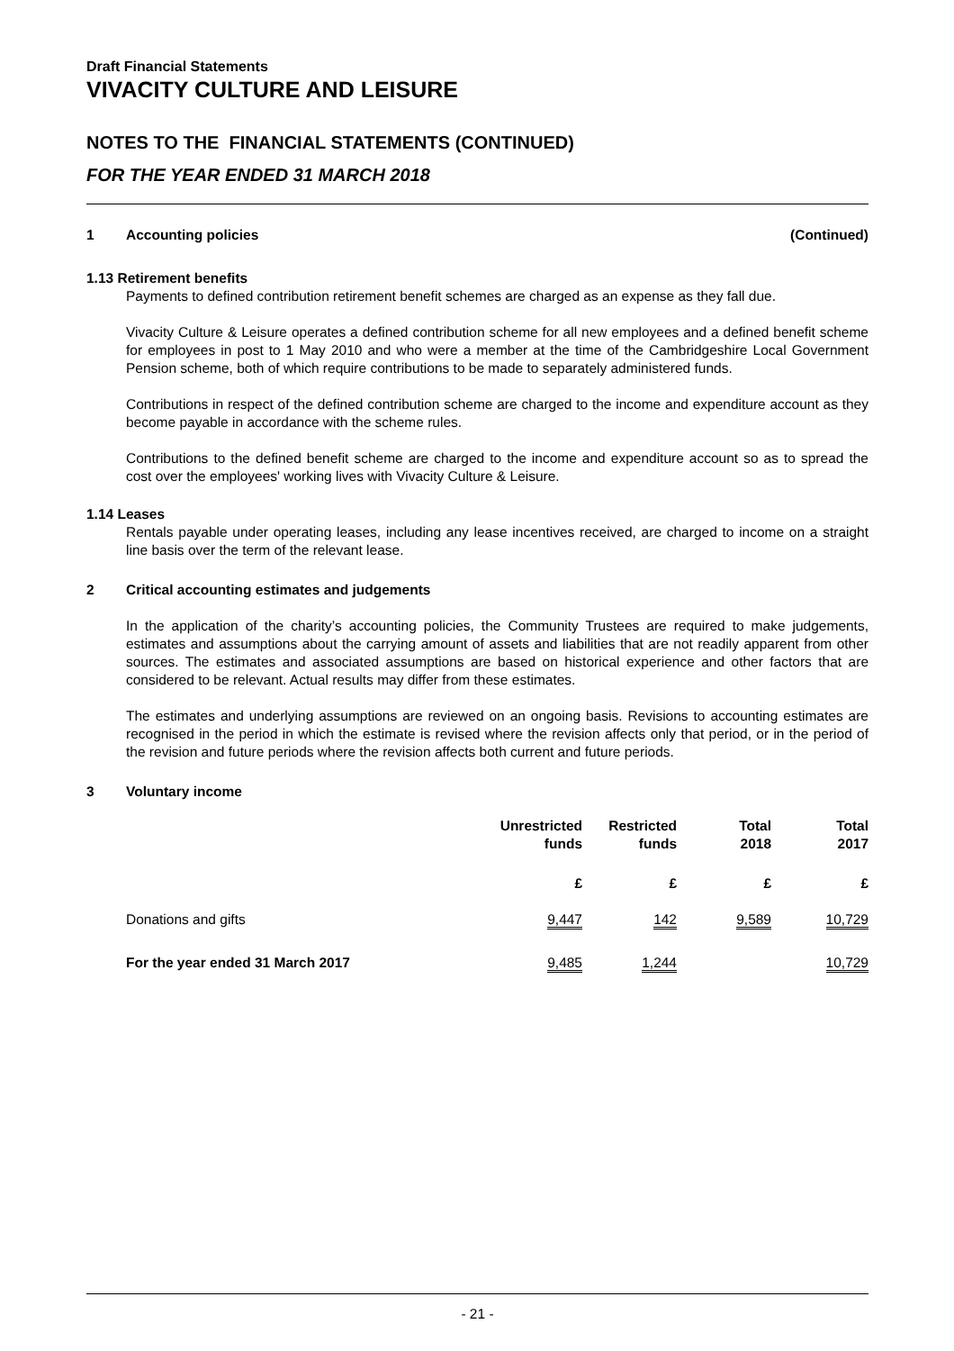Draft Financial Statements
VIVACITY CULTURE AND LEISURE
NOTES TO THE FINANCIAL STATEMENTS (CONTINUED)
FOR THE YEAR ENDED 31 MARCH 2018
1 Accounting policies (Continued)
1.13 Retirement benefits
Payments to defined contribution retirement benefit schemes are charged as an expense as they fall due.
Vivacity Culture & Leisure operates a defined contribution scheme for all new employees and a defined benefit scheme for employees in post to 1 May 2010 and who were a member at the time of the Cambridgeshire Local Government Pension scheme, both of which require contributions to be made to separately administered funds.
Contributions in respect of the defined contribution scheme are charged to the income and expenditure account as they become payable in accordance with the scheme rules.
Contributions to the defined benefit scheme are charged to the income and expenditure account so as to spread the cost over the employees' working lives with Vivacity Culture & Leisure.
1.14 Leases
Rentals payable under operating leases, including any lease incentives received, are charged to income on a straight line basis over the term of the relevant lease.
2 Critical accounting estimates and judgements
In the application of the charity’s accounting policies, the Community Trustees are required to make judgements, estimates and assumptions about the carrying amount of assets and liabilities that are not readily apparent from other sources. The estimates and associated assumptions are based on historical experience and other factors that are considered to be relevant. Actual results may differ from these estimates.
The estimates and underlying assumptions are reviewed on an ongoing basis. Revisions to accounting estimates are recognised in the period in which the estimate is revised where the revision affects only that period, or in the period of the revision and future periods where the revision affects both current and future periods.
3 Voluntary income
| | Unrestricted funds | Restricted funds | Total 2018 | Total 2017 |
| --- | --- | --- | --- | --- |
| | £ | £ | £ | £ |
| Donations and gifts | 9,447 | 142 | 9,589 | 10,729 |
| For the year ended 31 March 2017 | 9,485 | 1,244 | | 10,729 |
- 21 -